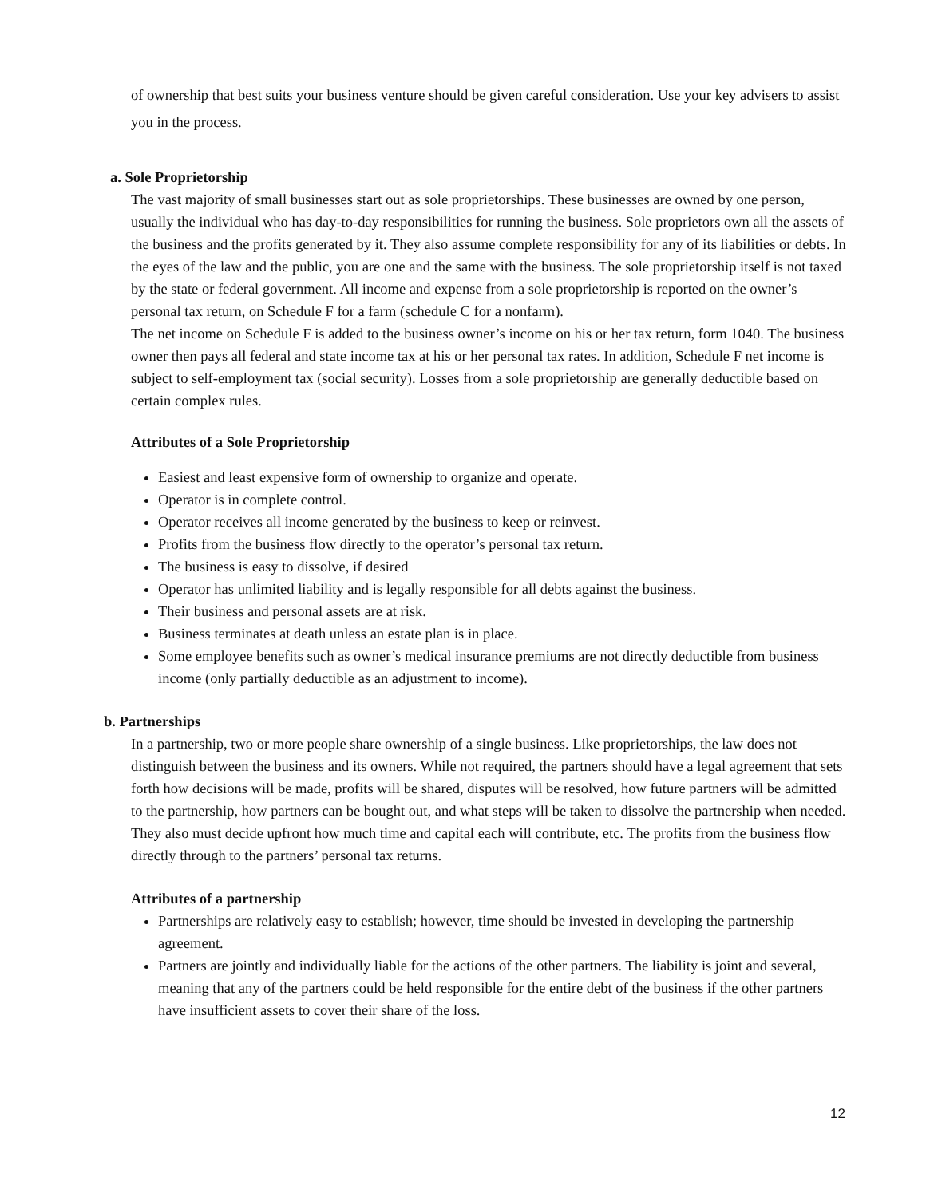of ownership that best suits your business venture should be given careful consideration. Use your key advisers to assist you in the process.
a. Sole Proprietorship
The vast majority of small businesses start out as sole proprietorships. These businesses are owned by one person, usually the individual who has day-to-day responsibilities for running the business. Sole proprietors own all the assets of the business and the profits generated by it. They also assume complete responsibility for any of its liabilities or debts. In the eyes of the law and the public, you are one and the same with the business. The sole proprietorship itself is not taxed by the state or federal government. All income and expense from a sole proprietorship is reported on the owner’s personal tax return, on Schedule F for a farm (schedule C for a nonfarm).
The net income on Schedule F is added to the business owner’s income on his or her tax return, form 1040. The business owner then pays all federal and state income tax at his or her personal tax rates. In addition, Schedule F net income is subject to self-employment tax (social security). Losses from a sole proprietorship are generally deductible based on certain complex rules.
Attributes of a Sole Proprietorship
Easiest and least expensive form of ownership to organize and operate.
Operator is in complete control.
Operator receives all income generated by the business to keep or reinvest.
Profits from the business flow directly to the operator’s personal tax return.
The business is easy to dissolve, if desired
Operator has unlimited liability and is legally responsible for all debts against the business.
Their business and personal assets are at risk.
Business terminates at death unless an estate plan is in place.
Some employee benefits such as owner’s medical insurance premiums are not directly deductible from business income (only partially deductible as an adjustment to income).
b. Partnerships
In a partnership, two or more people share ownership of a single business. Like proprietorships, the law does not distinguish between the business and its owners. While not required, the partners should have a legal agreement that sets forth how decisions will be made, profits will be shared, disputes will be resolved, how future partners will be admitted to the partnership, how partners can be bought out, and what steps will be taken to dissolve the partnership when needed. They also must decide upfront how much time and capital each will contribute, etc. The profits from the business flow directly through to the partners’ personal tax returns.
Attributes of a partnership
Partnerships are relatively easy to establish; however, time should be invested in developing the partnership agreement.
Partners are jointly and individually liable for the actions of the other partners. The liability is joint and several, meaning that any of the partners could be held responsible for the entire debt of the business if the other partners have insufficient assets to cover their share of the loss.
12